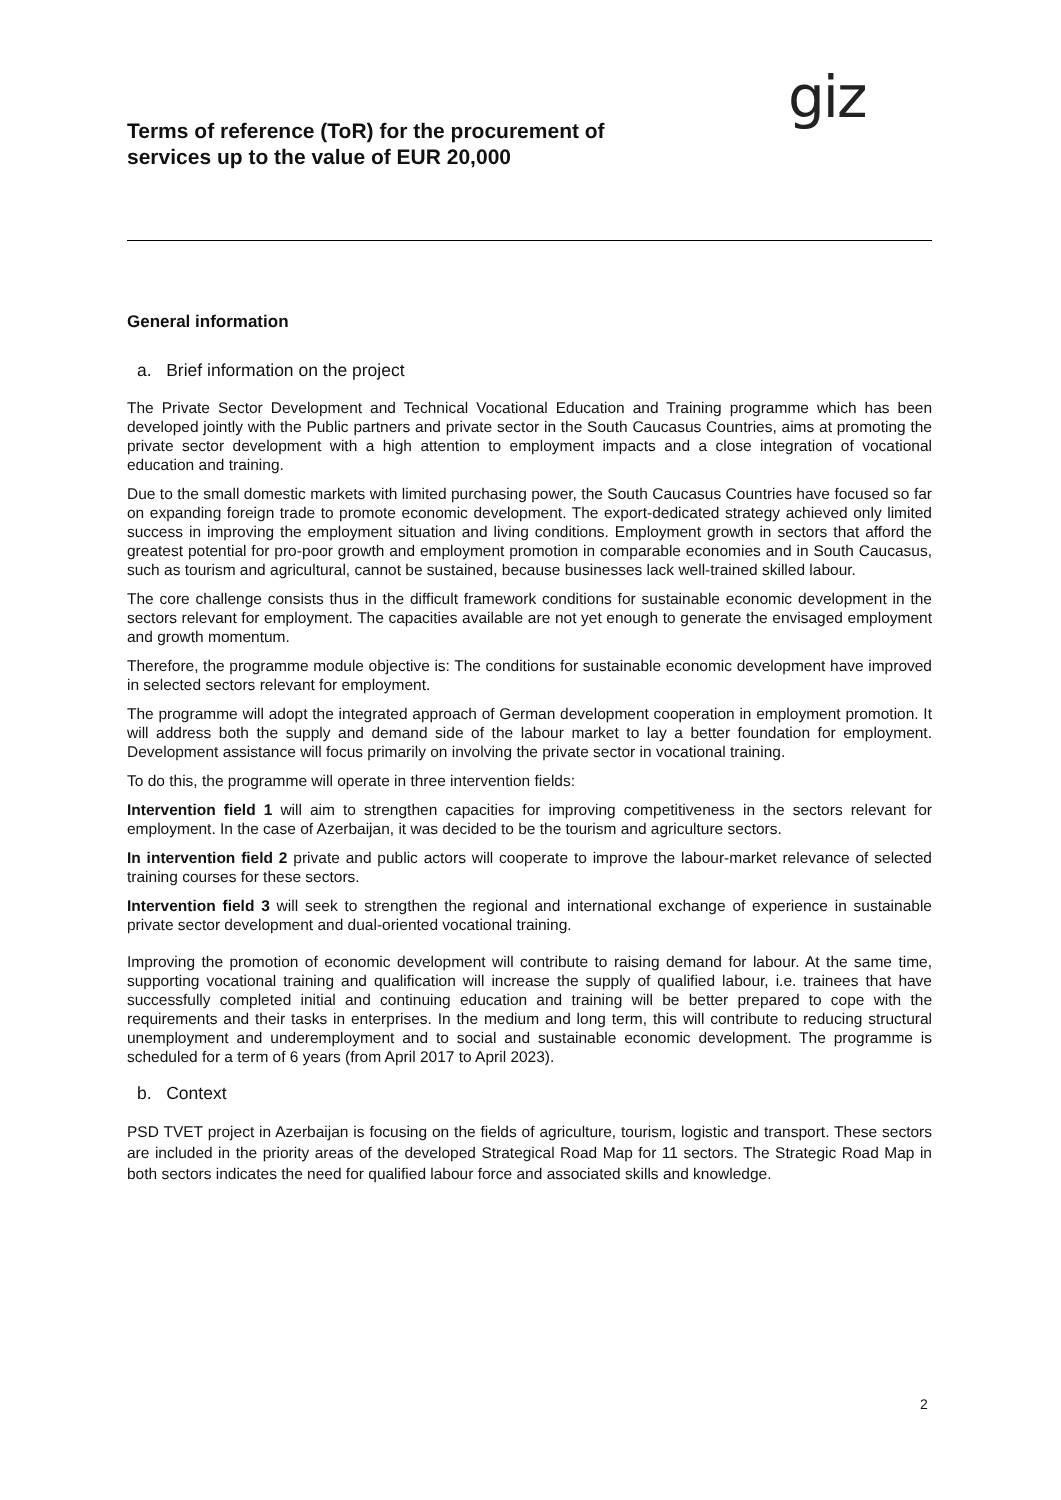Terms of reference (ToR) for the procurement of services up to the value of EUR 20,000
giz
General information
a. Brief information on the project
The Private Sector Development and Technical Vocational Education and Training programme which has been developed jointly with the Public partners and private sector in the South Caucasus Countries, aims at promoting the private sector development with a high attention to employment impacts and a close integration of vocational education and training.
Due to the small domestic markets with limited purchasing power, the South Caucasus Countries have focused so far on expanding foreign trade to promote economic development. The export-dedicated strategy achieved only limited success in improving the employment situation and living conditions. Employment growth in sectors that afford the greatest potential for pro-poor growth and employment promotion in comparable economies and in South Caucasus, such as tourism and agricultural, cannot be sustained, because businesses lack well-trained skilled labour.
The core challenge consists thus in the difficult framework conditions for sustainable economic development in the sectors relevant for employment. The capacities available are not yet enough to generate the envisaged employment and growth momentum.
Therefore, the programme module objective is: The conditions for sustainable economic development have improved in selected sectors relevant for employment.
The programme will adopt the integrated approach of German development cooperation in employment promotion. It will address both the supply and demand side of the labour market to lay a better foundation for employment. Development assistance will focus primarily on involving the private sector in vocational training.
To do this, the programme will operate in three intervention fields:
Intervention field 1 will aim to strengthen capacities for improving competitiveness in the sectors relevant for employment. In the case of Azerbaijan, it was decided to be the tourism and agriculture sectors.
In intervention field 2 private and public actors will cooperate to improve the labour-market relevance of selected training courses for these sectors.
Intervention field 3 will seek to strengthen the regional and international exchange of experience in sustainable private sector development and dual-oriented vocational training.
Improving the promotion of economic development will contribute to raising demand for labour. At the same time, supporting vocational training and qualification will increase the supply of qualified labour, i.e. trainees that have successfully completed initial and continuing education and training will be better prepared to cope with the requirements and their tasks in enterprises. In the medium and long term, this will contribute to reducing structural unemployment and underemployment and to social and sustainable economic development. The programme is scheduled for a term of 6 years (from April 2017 to April 2023).
b. Context
PSD TVET project in Azerbaijan is focusing on the fields of agriculture, tourism, logistic and transport. These sectors are included in the priority areas of the developed Strategical Road Map for 11 sectors. The Strategic Road Map in both sectors indicates the need for qualified labour force and associated skills and knowledge.
2